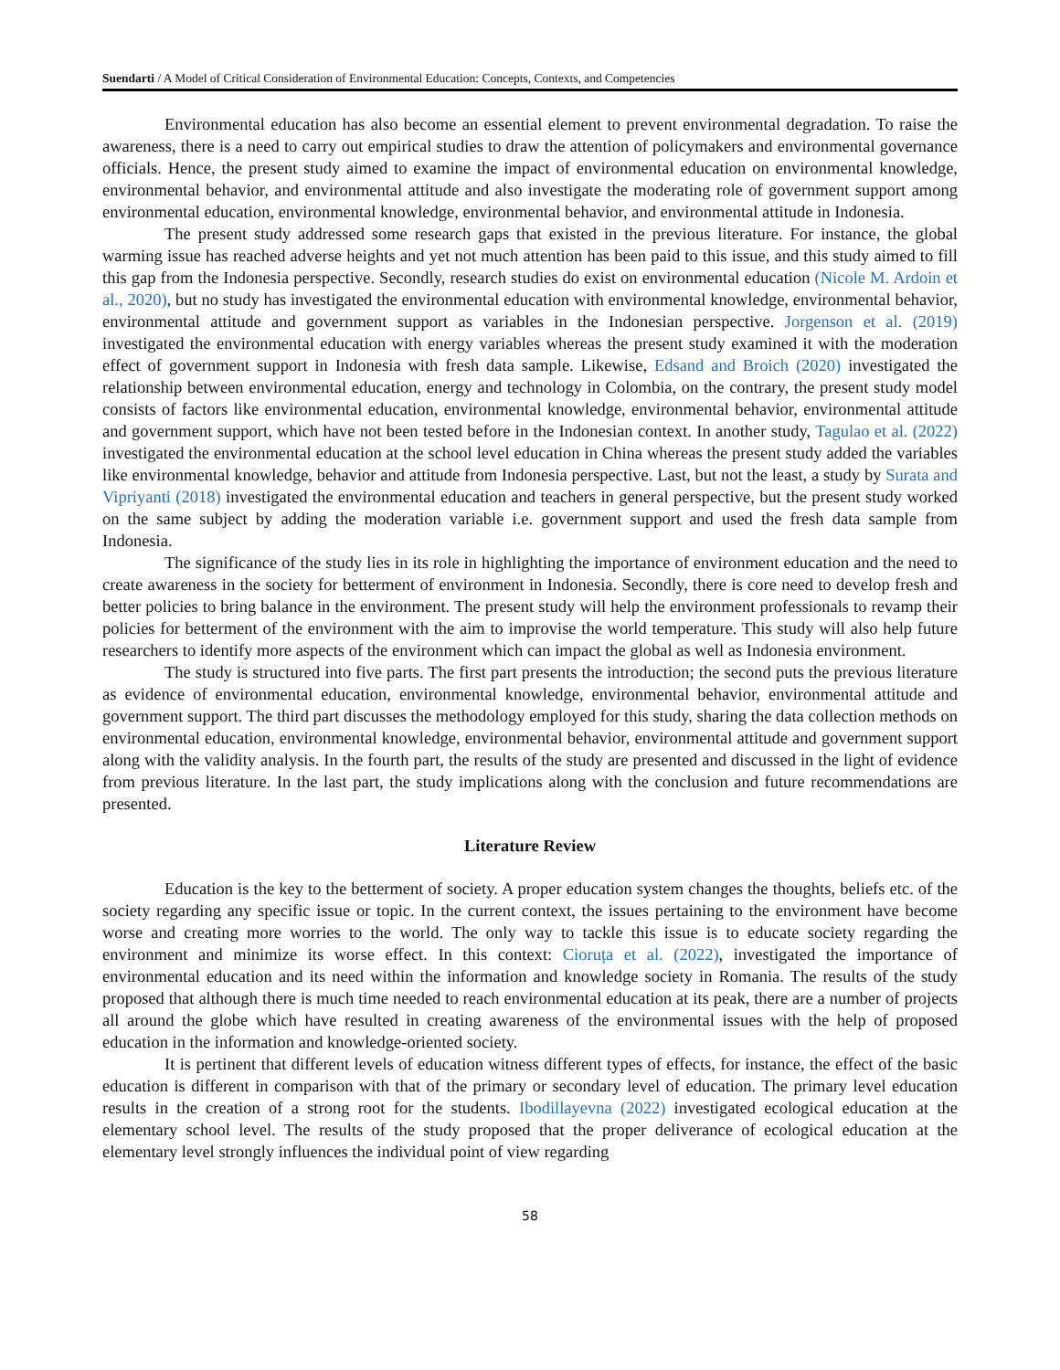Suendarti / A Model of Critical Consideration of Environmental Education: Concepts, Contexts, and Competencies
Environmental education has also become an essential element to prevent environmental degradation. To raise the awareness, there is a need to carry out empirical studies to draw the attention of policymakers and environmental governance officials. Hence, the present study aimed to examine the impact of environmental education on environmental knowledge, environmental behavior, and environmental attitude and also investigate the moderating role of government support among environmental education, environmental knowledge, environmental behavior, and environmental attitude in Indonesia.
The present study addressed some research gaps that existed in the previous literature. For instance, the global warming issue has reached adverse heights and yet not much attention has been paid to this issue, and this study aimed to fill this gap from the Indonesia perspective. Secondly, research studies do exist on environmental education (Nicole M. Ardoin et al., 2020), but no study has investigated the environmental education with environmental knowledge, environmental behavior, environmental attitude and government support as variables in the Indonesian perspective. Jorgenson et al. (2019) investigated the environmental education with energy variables whereas the present study examined it with the moderation effect of government support in Indonesia with fresh data sample. Likewise, Edsand and Broich (2020) investigated the relationship between environmental education, energy and technology in Colombia, on the contrary, the present study model consists of factors like environmental education, environmental knowledge, environmental behavior, environmental attitude and government support, which have not been tested before in the Indonesian context. In another study, Tagulao et al. (2022) investigated the environmental education at the school level education in China whereas the present study added the variables like environmental knowledge, behavior and attitude from Indonesia perspective. Last, but not the least, a study by Surata and Vipriyanti (2018) investigated the environmental education and teachers in general perspective, but the present study worked on the same subject by adding the moderation variable i.e. government support and used the fresh data sample from Indonesia.
The significance of the study lies in its role in highlighting the importance of environment education and the need to create awareness in the society for betterment of environment in Indonesia. Secondly, there is core need to develop fresh and better policies to bring balance in the environment. The present study will help the environment professionals to revamp their policies for betterment of the environment with the aim to improvise the world temperature. This study will also help future researchers to identify more aspects of the environment which can impact the global as well as Indonesia environment.
The study is structured into five parts. The first part presents the introduction; the second puts the previous literature as evidence of environmental education, environmental knowledge, environmental behavior, environmental attitude and government support. The third part discusses the methodology employed for this study, sharing the data collection methods on environmental education, environmental knowledge, environmental behavior, environmental attitude and government support along with the validity analysis. In the fourth part, the results of the study are presented and discussed in the light of evidence from previous literature. In the last part, the study implications along with the conclusion and future recommendations are presented.
Literature Review
Education is the key to the betterment of society. A proper education system changes the thoughts, beliefs etc. of the society regarding any specific issue or topic. In the current context, the issues pertaining to the environment have become worse and creating more worries to the world. The only way to tackle this issue is to educate society regarding the environment and minimize its worse effect. In this context: Cioruța et al. (2022), investigated the importance of environmental education and its need within the information and knowledge society in Romania. The results of the study proposed that although there is much time needed to reach environmental education at its peak, there are a number of projects all around the globe which have resulted in creating awareness of the environmental issues with the help of proposed education in the information and knowledge-oriented society.
It is pertinent that different levels of education witness different types of effects, for instance, the effect of the basic education is different in comparison with that of the primary or secondary level of education. The primary level education results in the creation of a strong root for the students. Ibodillayevna (2022) investigated ecological education at the elementary school level. The results of the study proposed that the proper deliverance of ecological education at the elementary level strongly influences the individual point of view regarding
58